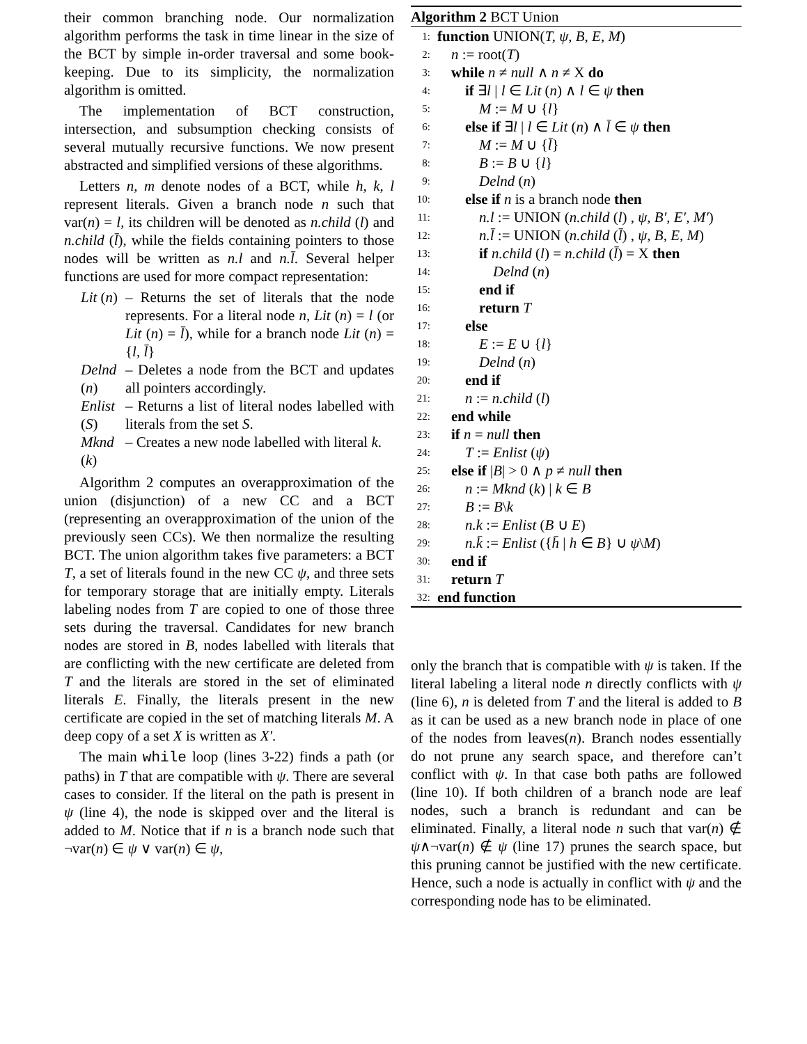their common branching node. Our normalization algorithm performs the task in time linear in the size of the BCT by simple in-order traversal and some book-keeping. Due to its simplicity, the normalization algorithm is omitted.
The implementation of BCT construction, intersection, and subsumption checking consists of several mutually recursive functions. We now present abstracted and simplified versions of these algorithms.
Letters n, m denote nodes of a BCT, while h, k, l represent literals. Given a branch node n such that var(n) = l, its children will be denoted as n.child (l) and n.child (l̄), while the fields containing pointers to those nodes will be written as n.l and n.l̄. Several helper functions are used for more compact representation:
Lit (n) – Returns the set of literals that the node represents. For a literal node n, Lit (n) = l (or Lit (n) = l̄), while for a branch node Lit (n) = {l, l̄}
Delnd (n) – Deletes a node from the BCT and updates all pointers accordingly.
Enlist (S) – Returns a list of literal nodes labelled with literals from the set S.
Mknd (k) – Creates a new node labelled with literal k.
Algorithm 2 computes an overapproximation of the union (disjunction) of a new CC and a BCT (representing an overapproximation of the union of the previously seen CCs). We then normalize the resulting BCT. The union algorithm takes five parameters: a BCT T, a set of literals found in the new CC ψ, and three sets for temporary storage that are initially empty. Literals labeling nodes from T are copied to one of those three sets during the traversal. Candidates for new branch nodes are stored in B, nodes labelled with literals that are conflicting with the new certificate are deleted from T and the literals are stored in the set of eliminated literals E. Finally, the literals present in the new certificate are copied in the set of matching literals M. A deep copy of a set X is written as X′.
The main while loop (lines 3-22) finds a path (or paths) in T that are compatible with ψ. There are several cases to consider. If the literal on the path is present in ψ (line 4), the node is skipped over and the literal is added to M. Notice that if n is a branch node such that ¬var(n) ∈ ψ ∨ var(n) ∈ ψ,
Algorithm 2 BCT Union
1: function UNION(T, ψ, B, E, M)
2: n := root(T)
3: while n ≠ null ∧ n ≠ X do
4: if ∃l | l ∈ Lit (n) ∧ l ∈ ψ then
5: M := M ∪ {l}
6: else if ∃l | l ∈ Lit (n) ∧ l̄ ∈ ψ then
7: M := M ∪ {l̄}
8: B := B ∪ {l}
9: Delnd (n)
10: else if n is a branch node then
11: n.l := UNION (n.child (l) , ψ, B′, E′, M′)
12: n.l̄ := UNION (n.child (l̄) , ψ, B, E, M)
13: if n.child (l) = n.child (l̄) = X then
14: Delnd (n)
15: end if
16: return T
17: else
18: E := E ∪ {l}
19: Delnd (n)
20: end if
21: n := n.child (l)
22: end while
23: if n = null then
24: T := Enlist (ψ)
25: else if |B| > 0 ∧ p ≠ null then
26: n := Mknd (k) | k ∈ B
27: B := B\k
28: n.k := Enlist (B ∪ E)
29: n.k̄ := Enlist ({h̄ | h ∈ B} ∪ ψ\M)
30: end if
31: return T
32: end function
only the branch that is compatible with ψ is taken. If the literal labeling a literal node n directly conflicts with ψ (line 6), n is deleted from T and the literal is added to B as it can be used as a new branch node in place of one of the nodes from leaves(n). Branch nodes essentially do not prune any search space, and therefore can’t conflict with ψ. In that case both paths are followed (line 10). If both children of a branch node are leaf nodes, such a branch is redundant and can be eliminated. Finally, a literal node n such that var(n) ∉ ψ∧¬var(n) ∉ ψ (line 17) prunes the search space, but this pruning cannot be justified with the new certificate. Hence, such a node is actually in conflict with ψ and the corresponding node has to be eliminated.